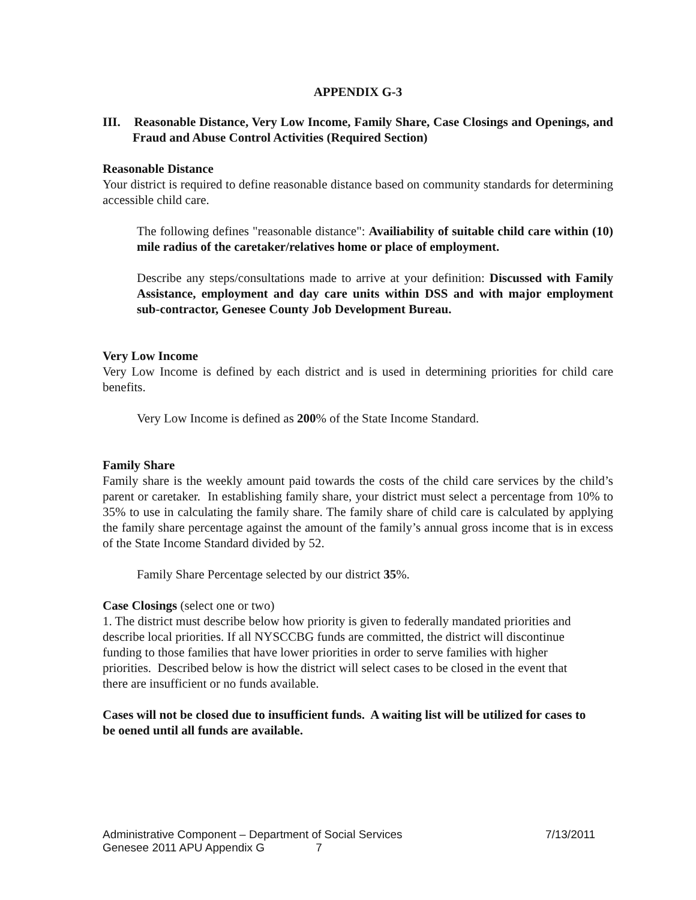APPENDIX G-3
III. Reasonable Distance, Very Low Income, Family Share, Case Closings and Openings, and Fraud and Abuse Control Activities (Required Section)
Reasonable Distance
Your district is required to define reasonable distance based on community standards for determining accessible child care.
The following defines "reasonable distance": Availiability of suitable child care within (10) mile radius of the caretaker/relatives home or place of employment.
Describe any steps/consultations made to arrive at your definition: Discussed with Family Assistance, employment and day care units within DSS and with major employment sub-contractor, Genesee County Job Development Bureau.
Very Low Income
Very Low Income is defined by each district and is used in determining priorities for child care benefits.
Very Low Income is defined as 200% of the State Income Standard.
Family Share
Family share is the weekly amount paid towards the costs of the child care services by the child’s parent or caretaker. In establishing family share, your district must select a percentage from 10% to 35% to use in calculating the family share. The family share of child care is calculated by applying the family share percentage against the amount of the family’s annual gross income that is in excess of the State Income Standard divided by 52.
Family Share Percentage selected by our district 35%.
Case Closings (select one or two)
1. The district must describe below how priority is given to federally mandated priorities and describe local priorities. If all NYSCCBG funds are committed, the district will discontinue funding to those families that have lower priorities in order to serve families with higher priorities. Described below is how the district will select cases to be closed in the event that there are insufficient or no funds available.
Cases will not be closed due to insufficient funds. A waiting list will be utilized for cases to be oened until all funds are available.
Administrative Component – Department of Social Services 7/13/2011
Genesee 2011 APU Appendix G 7